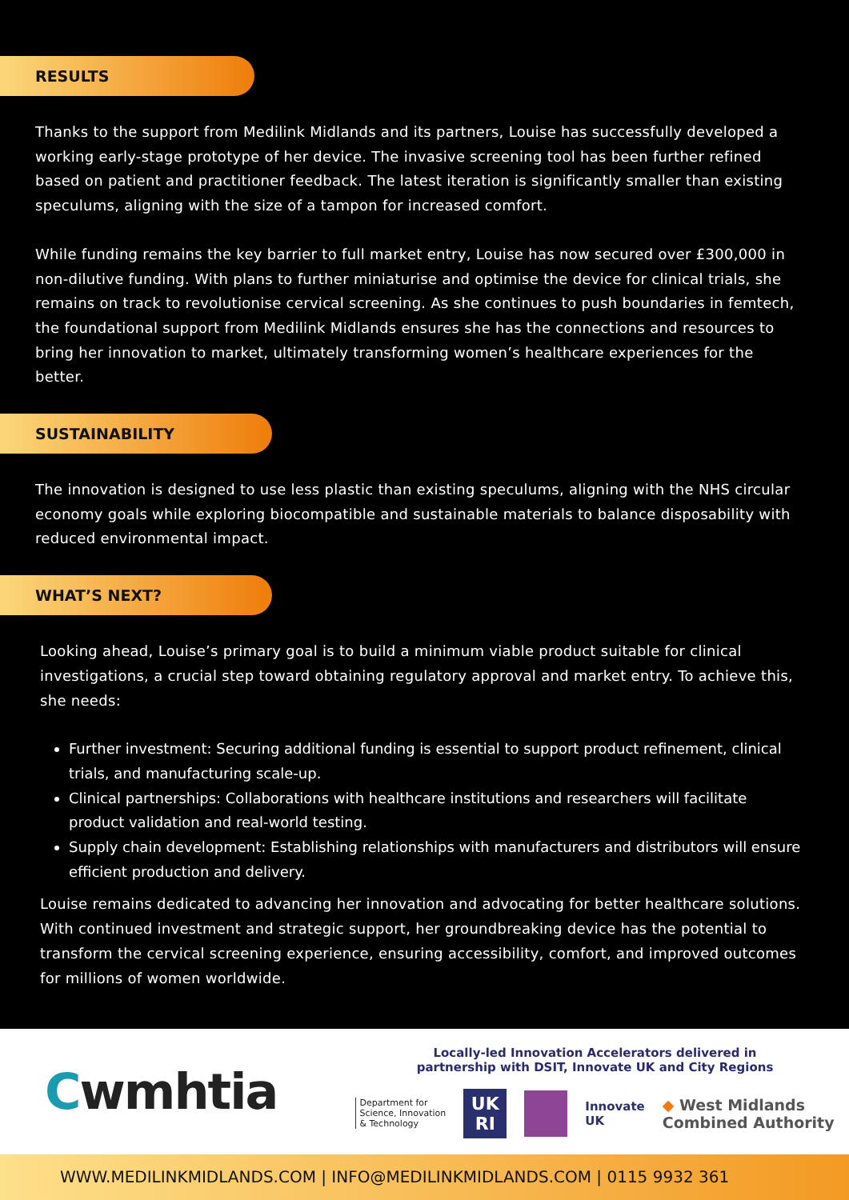RESULTS
Thanks to the support from Medilink Midlands and its partners, Louise has successfully developed a working early-stage prototype of her device. The invasive screening tool has been further refined based on patient and practitioner feedback. The latest iteration is significantly smaller than existing speculums, aligning with the size of a tampon for increased comfort.
While funding remains the key barrier to full market entry, Louise has now secured over £300,000 in non-dilutive funding. With plans to further miniaturise and optimise the device for clinical trials, she remains on track to revolutionise cervical screening. As she continues to push boundaries in femtech, the foundational support from Medilink Midlands ensures she has the connections and resources to bring her innovation to market, ultimately transforming women’s healthcare experiences for the better.
SUSTAINABILITY
The innovation is designed to use less plastic than existing speculums, aligning with the NHS circular economy goals while exploring biocompatible and sustainable materials to balance disposability with reduced environmental impact.
WHAT’S NEXT?
Looking ahead, Louise’s primary goal is to build a minimum viable product suitable for clinical investigations, a crucial step toward obtaining regulatory approval and market entry. To achieve this, she needs:
Further investment: Securing additional funding is essential to support product refinement, clinical trials, and manufacturing scale-up.
Clinical partnerships: Collaborations with healthcare institutions and researchers will facilitate product validation and real-world testing.
Supply chain development: Establishing relationships with manufacturers and distributors will ensure efficient production and delivery.
Louise remains dedicated to advancing her innovation and advocating for better healthcare solutions. With continued investment and strategic support, her groundbreaking device has the potential to transform the cervical screening experience, ensuring accessibility, comfort, and improved outcomes for millions of women worldwide.
Cwmhtia
Locally-led Innovation Accelerators delivered in
partnership with DSIT, Innovate UK and City Regions
Department for
Science, Innovation
& Technology
UK RI
Innovate
UK
◆ West Midlands
Combined Authority
WWW.MEDILINKMIDLANDS.COM | INFO@MEDILINKMIDLANDS.COM | 0115 9932 361